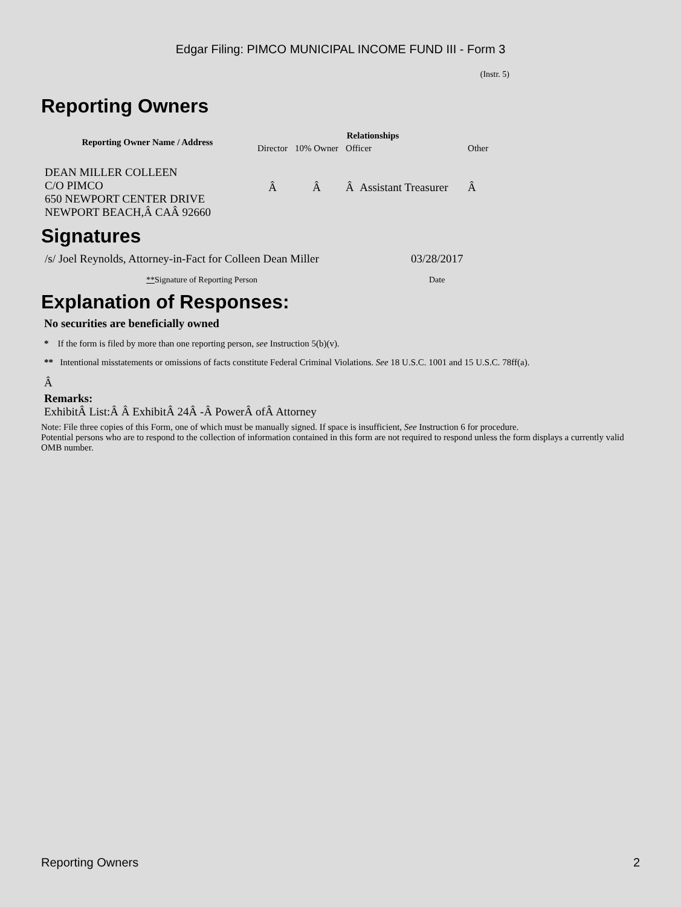Edgar Filing: PIMCO MUNICIPAL INCOME FUND III - Form 3
(Instr. 5)
Reporting Owners
| Reporting Owner Name / Address | Relationships | | | |
| --- | --- | --- | --- | --- |
| | Director | 10% Owner | Officer | Other |
| DEAN MILLER COLLEEN C/O PIMCO 650 NEWPORT CENTER DRIVE NEWPORT BEACH,Â CAÂ 92660 | Â | Â | Â Assistant Treasurer | Â |
Signatures
| /s/ Joel Reynolds, Attorney-in-Fact for Colleen Dean Miller | 03/28/2017 |
| ** Signature of Reporting Person | Date |
Explanation of Responses:
No securities are beneficially owned
* If the form is filed by more than one reporting person, see Instruction 5(b)(v).
** Intentional misstatements or omissions of facts constitute Federal Criminal Violations. See 18 U.S.C. 1001 and 15 U.S.C. 78ff(a).
Â
Remarks:
ExhibitÂ List:Â Â ExhibitÂ 24Â -Â PowerÂ ofÂ Attorney
Note: File three copies of this Form, one of which must be manually signed. If space is insufficient, See Instruction 6 for procedure.
Potential persons who are to respond to the collection of information contained in this form are not required to respond unless the form displays a currently valid OMB number.
Reporting Owners 2